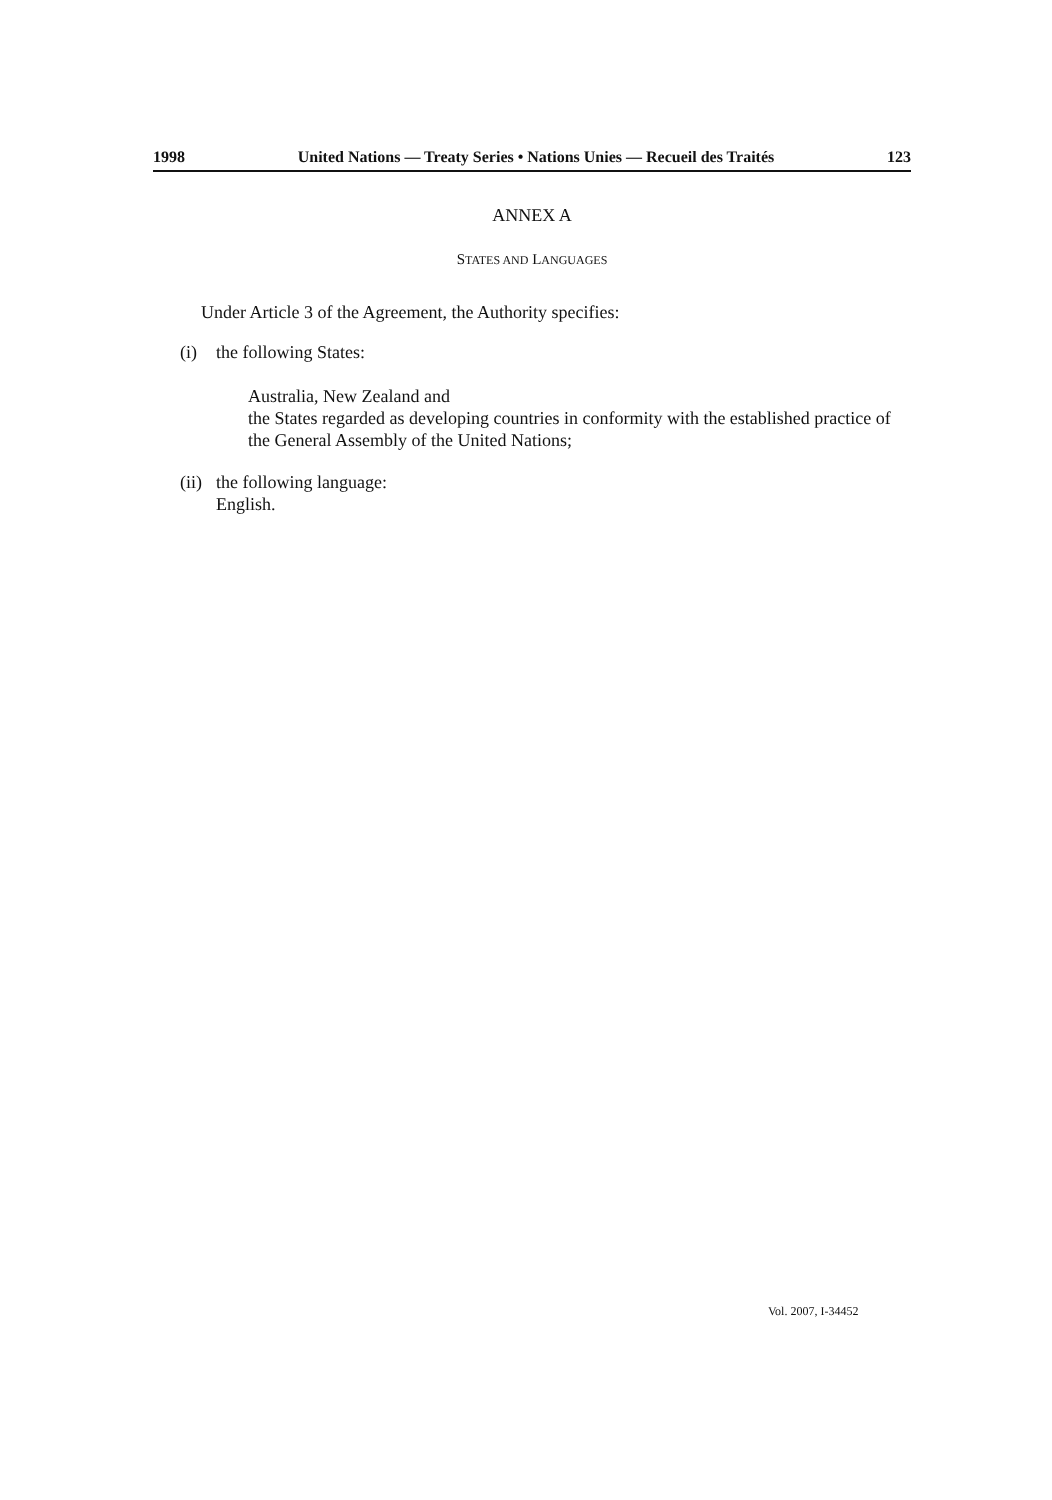1998 United Nations — Treaty Series • Nations Unies — Recueil des Traités 123
ANNEX A
STATES AND LANGUAGES
Under Article 3 of the Agreement, the Authority specifies:
(i) the following States:
Australia, New Zealand and
the States regarded as developing countries in conformity with the established practice of the General Assembly of the United Nations;
(ii) the following language:
English.
Vol. 2007, I-34452